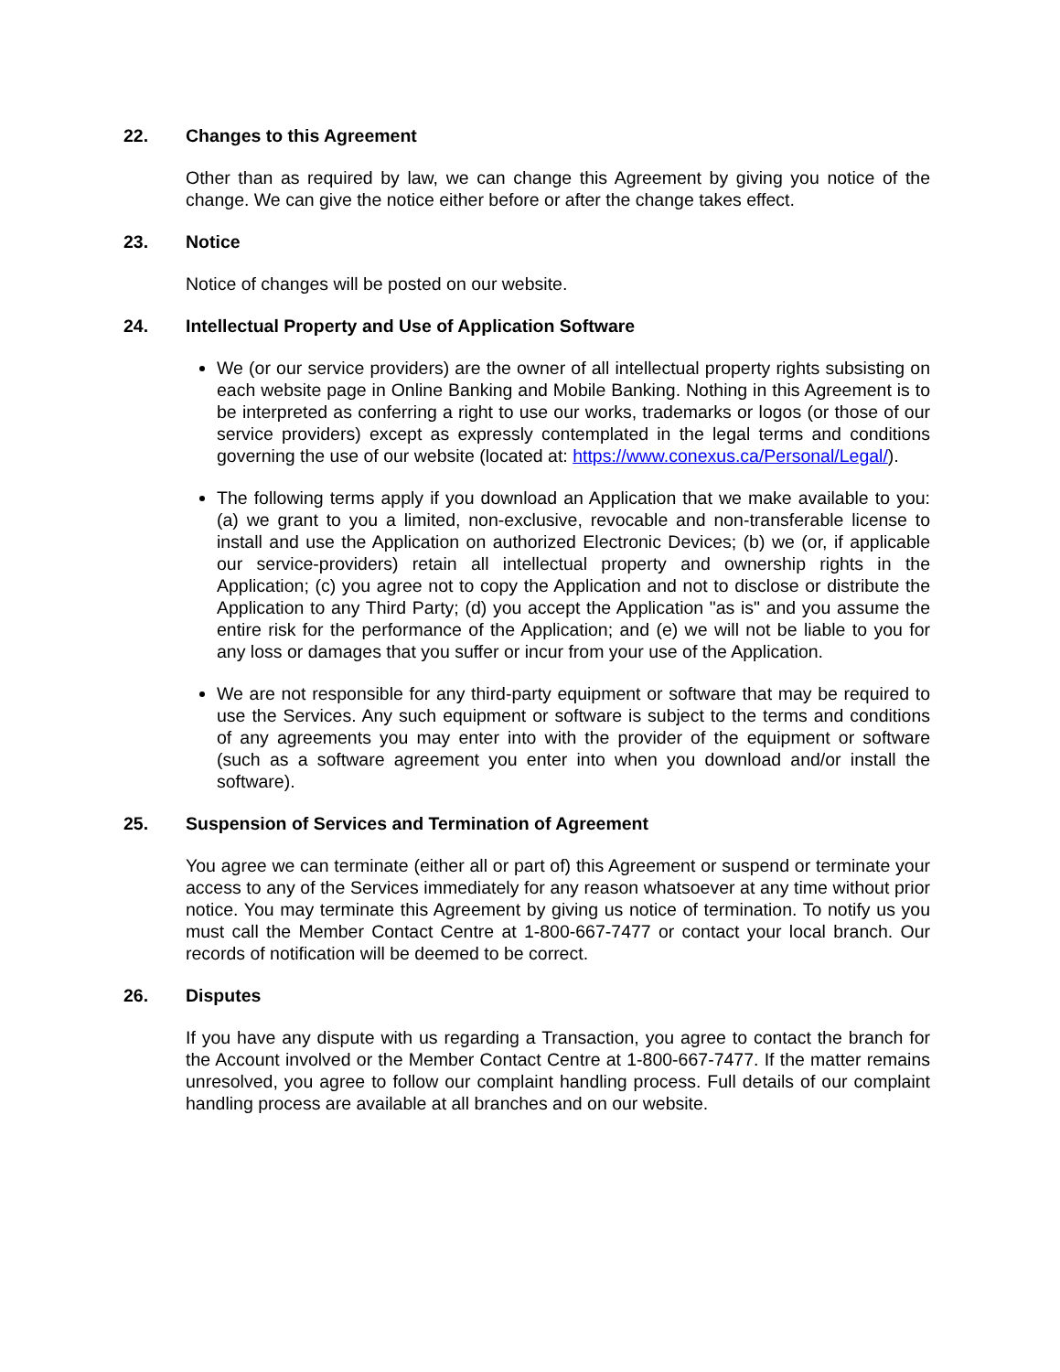22. Changes to this Agreement
Other than as required by law, we can change this Agreement by giving you notice of the change. We can give the notice either before or after the change takes effect.
23. Notice
Notice of changes will be posted on our website.
24. Intellectual Property and Use of Application Software
We (or our service providers) are the owner of all intellectual property rights subsisting on each website page in Online Banking and Mobile Banking. Nothing in this Agreement is to be interpreted as conferring a right to use our works, trademarks or logos (or those of our service providers) except as expressly contemplated in the legal terms and conditions governing the use of our website (located at: https://www.conexus.ca/Personal/Legal/).
The following terms apply if you download an Application that we make available to you: (a) we grant to you a limited, non-exclusive, revocable and non-transferable license to install and use the Application on authorized Electronic Devices; (b) we (or, if applicable our service-providers) retain all intellectual property and ownership rights in the Application; (c) you agree not to copy the Application and not to disclose or distribute the Application to any Third Party; (d) you accept the Application "as is" and you assume the entire risk for the performance of the Application; and (e) we will not be liable to you for any loss or damages that you suffer or incur from your use of the Application.
We are not responsible for any third-party equipment or software that may be required to use the Services. Any such equipment or software is subject to the terms and conditions of any agreements you may enter into with the provider of the equipment or software (such as a software agreement you enter into when you download and/or install the software).
25. Suspension of Services and Termination of Agreement
You agree we can terminate (either all or part of) this Agreement or suspend or terminate your access to any of the Services immediately for any reason whatsoever at any time without prior notice. You may terminate this Agreement by giving us notice of termination. To notify us you must call the Member Contact Centre at 1-800-667-7477 or contact your local branch. Our records of notification will be deemed to be correct.
26. Disputes
If you have any dispute with us regarding a Transaction, you agree to contact the branch for the Account involved or the Member Contact Centre at 1-800-667-7477. If the matter remains unresolved, you agree to follow our complaint handling process. Full details of our complaint handling process are available at all branches and on our website.